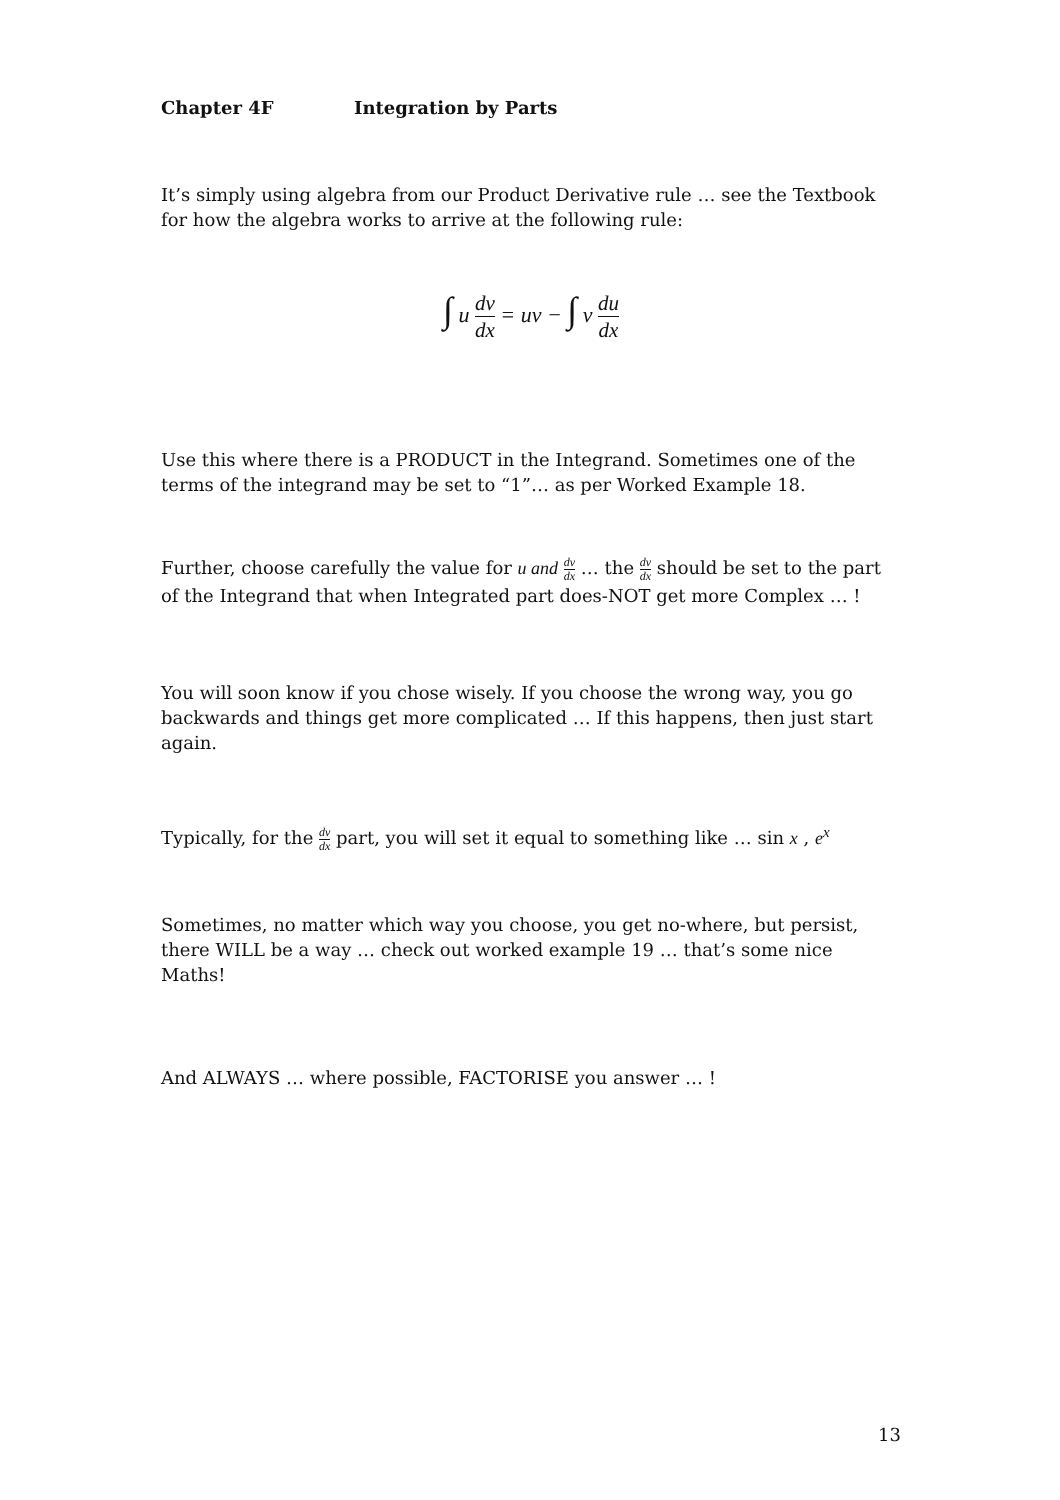Chapter 4F Integration by Parts
It’s simply using algebra from our Product Derivative rule … see the Textbook for how the algebra works to arrive at the following rule:
∫ u dv dx = uv − ∫ v du dx
Use this where there is a PRODUCT in the Integrand. Sometimes one of the terms of the integrand may be set to “1”… as per Worked Example 18.
Further, choose carefully the value for u and dv dx … the dv dx should be set to the part of the Integrand that when Integrated part does-NOT get more Complex … !
You will soon know if you chose wisely. If you choose the wrong way, you go backwards and things get more complicated … If this happens, then just start again.
Typically, for the dv dx part, you will set it equal to something like … sin x , e<sup>x</sup>
Sometimes, no matter which way you choose, you get no-where, but persist, there WILL be a way … check out worked example 19 … that’s some nice Maths!
And ALWAYS … where possible, FACTORISE you answer … !
13